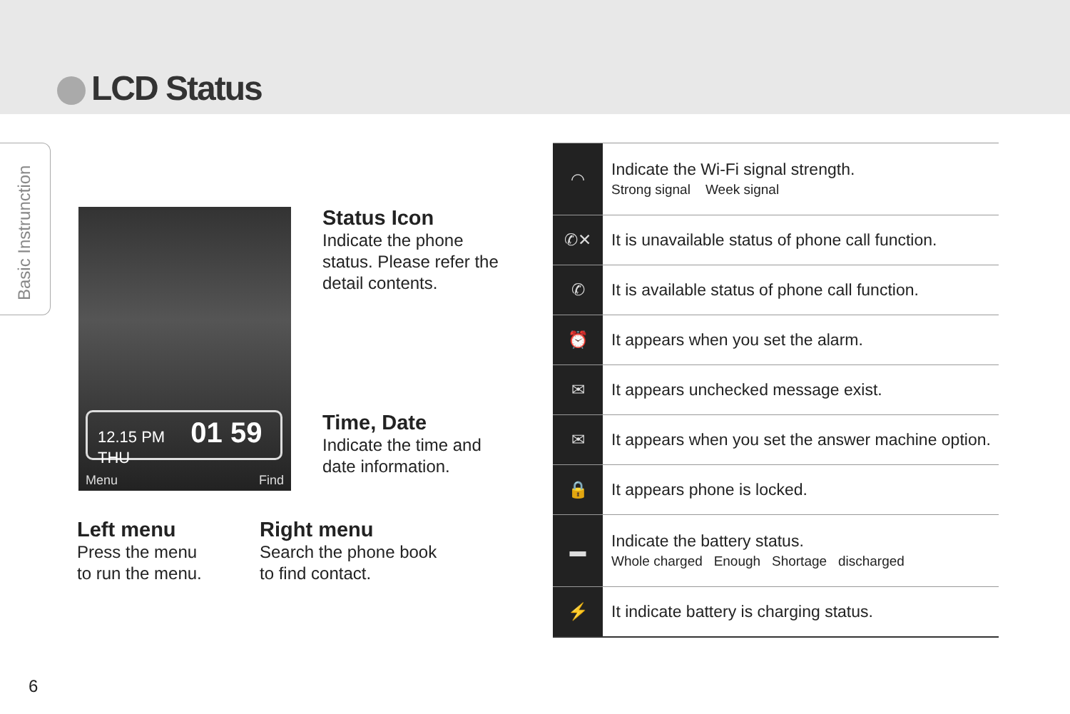LCD Status
Basic Instrunction
12.15 PM 01 59
THU
Menu Find
Status Icon
Indicate the phone
status. Please refer the
detail contents.
Time, Date
Indicate the time and
date information.
Left menu
Press the menu
to run the menu.
Right menu
Search the phone book
to find contact.
| ◠ | Indicate the Wi-Fi signal strength. Strong signal Week signal |
| ✆✕ | It is unavailable status of phone call function. |
| ✆ | It is available status of phone call function. |
| ⏰ | It appears when you set the alarm. |
| ✉ | It appears unchecked message exist. |
| ✉ | It appears when you set the answer machine option. |
| 🔒 | It appears phone is locked. |
| ▬ | Indicate the battery status. Whole charged Enough Shortage discharged |
| ⚡ | It indicate battery is charging status. |
6